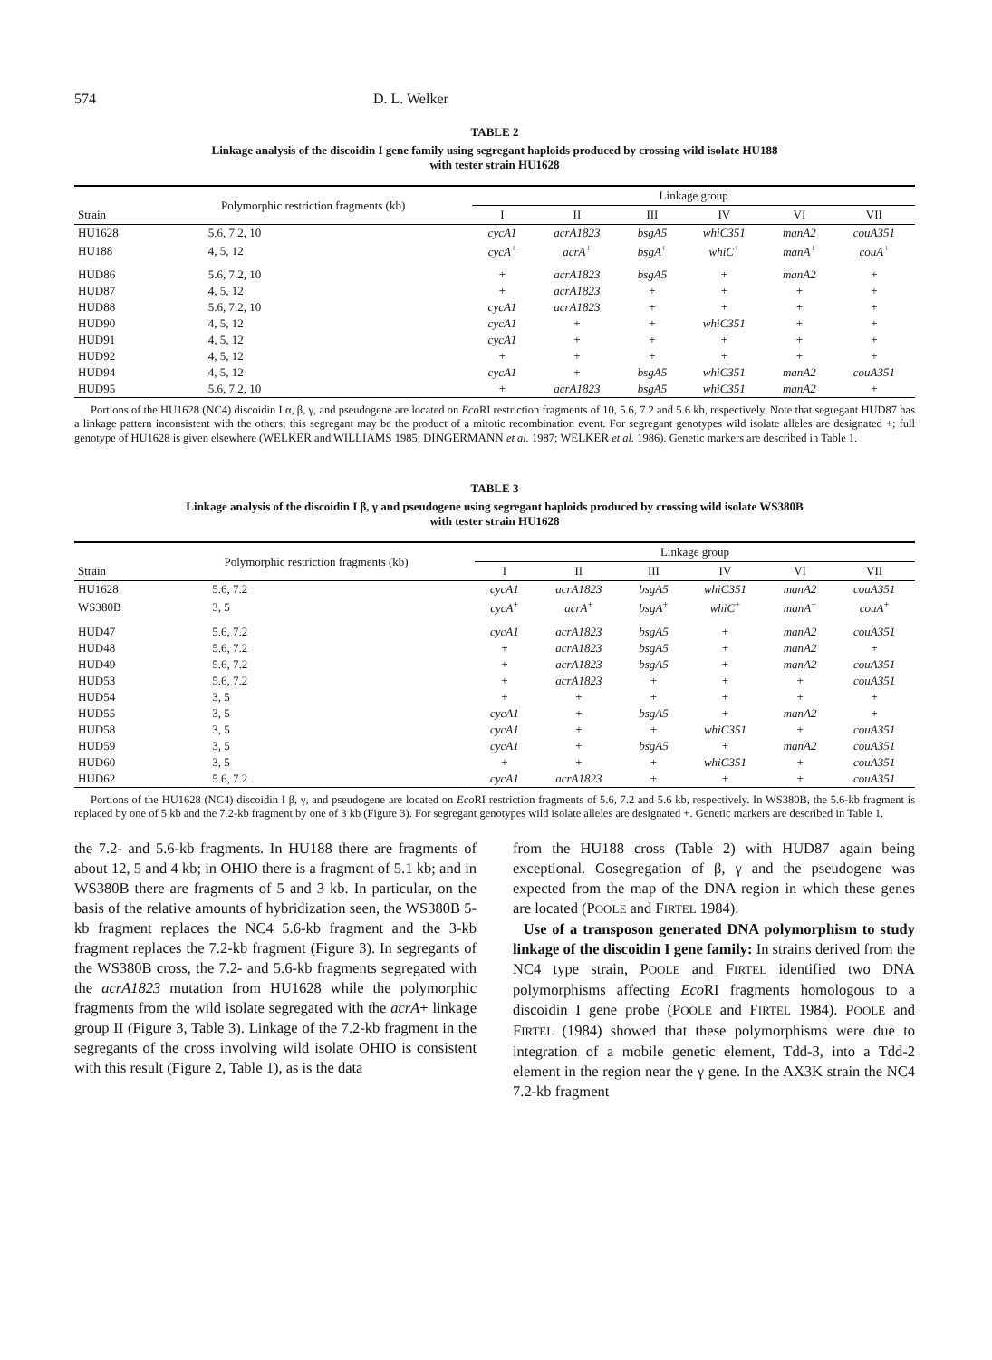574 D. L. Welker
TABLE 2
Linkage analysis of the discoidin I gene family using segregant haploids produced by crossing wild isolate HU188
with tester strain HU1628
| Strain | Polymorphic restriction fragments (kb) | Linkage group | | | | | |
| --- | --- | --- | --- | --- | --- | --- | --- |
| | | I | II | III | IV | VI | VII |
| HU1628 | 5.6, 7.2, 10 | cycA1 | acrA1823 | bsgA5 | whiC351 | manA2 | couA351 |
| HU188 | 4, 5, 12 | cycA<sup>+</sup> | acrA<sup>+</sup> | bsgA<sup>+</sup> | whiC<sup>+</sup> | manA<sup>+</sup> | couA<sup>+</sup> |
| HUD86 | 5.6, 7.2, 10 | + | acrA1823 | bsgA5 | + | manA2 | + |
| HUD87 | 4, 5, 12 | + | acrA1823 | + | + | + | + |
| HUD88 | 5.6, 7.2, 10 | cycA1 | acrA1823 | + | + | + | + |
| HUD90 | 4, 5, 12 | cycA1 | + | + | whiC351 | + | + |
| HUD91 | 4, 5, 12 | cycA1 | + | + | + | + | + |
| HUD92 | 4, 5, 12 | + | + | + | + | + | + |
| HUD94 | 4, 5, 12 | cycA1 | + | bsgA5 | whiC351 | manA2 | couA351 |
| HUD95 | 5.6, 7.2, 10 | + | acrA1823 | bsgA5 | whiC351 | manA2 | + |
Portions of the HU1628 (NC4) discoidin I α, β, γ, and pseudogene are located on Eco RI restriction fragments of 10, 5.6, 7.2 and 5.6 kb, respectively. Note that segregant HUD87 has a linkage pattern inconsistent with the others; this segregant may be the product of a mitotic recombination event. For segregant genotypes wild isolate alleles are designated +; full genotype of HU1628 is given elsewhere (WELKER and WILLIAMS 1985; DINGERMANN et al. 1987; WELKER et al. 1986). Genetic markers are described in Table 1.
TABLE 3
Linkage analysis of the discoidin I β, γ and pseudogene using segregant haploids produced by crossing wild isolate WS380B
with tester strain HU1628
| Strain | Polymorphic restriction fragments (kb) | Linkage group | | | | | |
| --- | --- | --- | --- | --- | --- | --- | --- |
| | | I | II | III | IV | VI | VII |
| HU1628 | 5.6, 7.2 | cycA1 | acrA1823 | bsgA5 | whiC351 | manA2 | couA351 |
| WS380B | 3, 5 | cycA<sup>+</sup> | acrA<sup>+</sup> | bsgA<sup>+</sup> | whiC<sup>+</sup> | manA<sup>+</sup> | couA<sup>+</sup> |
| HUD47 | 5.6, 7.2 | cycA1 | acrA1823 | bsgA5 | + | manA2 | couA351 |
| HUD48 | 5.6, 7.2 | + | acrA1823 | bsgA5 | + | manA2 | + |
| HUD49 | 5.6, 7.2 | + | acrA1823 | bsgA5 | + | manA2 | couA351 |
| HUD53 | 5.6, 7.2 | + | acrA1823 | + | + | + | couA351 |
| HUD54 | 3, 5 | + | + | + | + | + | + |
| HUD55 | 3, 5 | cycA1 | + | bsgA5 | + | manA2 | + |
| HUD58 | 3, 5 | cycA1 | + | + | whiC351 | + | couA351 |
| HUD59 | 3, 5 | cycA1 | + | bsgA5 | + | manA2 | couA351 |
| HUD60 | 3, 5 | + | + | + | whiC351 | + | couA351 |
| HUD62 | 5.6, 7.2 | cycA1 | acrA1823 | + | + | + | couA351 |
Portions of the HU1628 (NC4) discoidin I β, γ, and pseudogene are located on Eco RI restriction fragments of 5.6, 7.2 and 5.6 kb, respectively. In WS380B, the 5.6-kb fragment is replaced by one of 5 kb and the 7.2-kb fragment by one of 3 kb (Figure 3). For segregant genotypes wild isolate alleles are designated +. Genetic markers are described in Table 1.
the 7.2- and 5.6-kb fragments. In HU188 there are fragments of about 12, 5 and 4 kb; in OHIO there is a fragment of 5.1 kb; and in WS380B there are fragments of 5 and 3 kb. In particular, on the basis of the relative amounts of hybridization seen, the WS380B 5-kb fragment replaces the NC4 5.6-kb fragment and the 3-kb fragment replaces the 7.2-kb fragment (Figure 3). In segregants of the WS380B cross, the 7.2- and 5.6-kb fragments segregated with the acrA1823 mutation from HU1628 while the polymorphic fragments from the wild isolate segregated with the acrA+ linkage group II (Figure 3, Table 3). Linkage of the 7.2-kb fragment in the segregants of the cross involving wild isolate OHIO is consistent with this result (Figure 2, Table 1), as is the data
from the HU188 cross (Table 2) with HUD87 again being exceptional. Cosegregation of β, γ and the pseudogene was expected from the map of the DNA region in which these genes are located (POOLE and FIRTEL 1984).
Use of a transposon generated DNA polymorphism to study linkage of the discoidin I gene family: In strains derived from the NC4 type strain, POOLE and FIRTEL identified two DNA polymorphisms affecting Eco RI fragments homologous to a discoidin I gene probe (POOLE and FIRTEL 1984). POOLE and FIRTEL (1984) showed that these polymorphisms were due to integration of a mobile genetic element, Tdd-3, into a Tdd-2 element in the region near the γ gene. In the AX3K strain the NC4 7.2-kb fragment